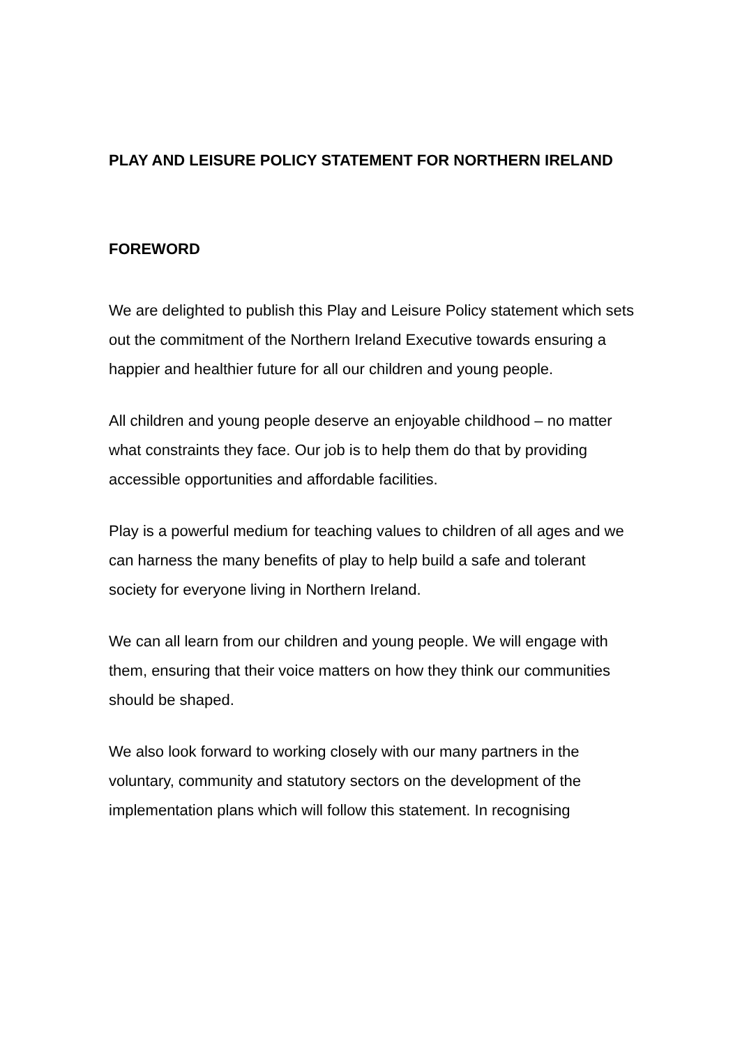PLAY AND LEISURE POLICY STATEMENT FOR NORTHERN IRELAND
FOREWORD
We are delighted to publish this Play and Leisure Policy statement which sets out the commitment of the Northern Ireland Executive towards ensuring a happier and healthier future for all our children and young people.
All children and young people deserve an enjoyable childhood – no matter what constraints they face. Our job is to help them do that by providing accessible opportunities and affordable facilities.
Play is a powerful medium for teaching values to children of all ages and we can harness the many benefits of play to help build a safe and tolerant society for everyone living in Northern Ireland.
We can all learn from our children and young people. We will engage with them, ensuring that their voice matters on how they think our communities should be shaped.
We also look forward to working closely with our many partners in the voluntary, community and statutory sectors on the development of the implementation plans which will follow this statement. In recognising